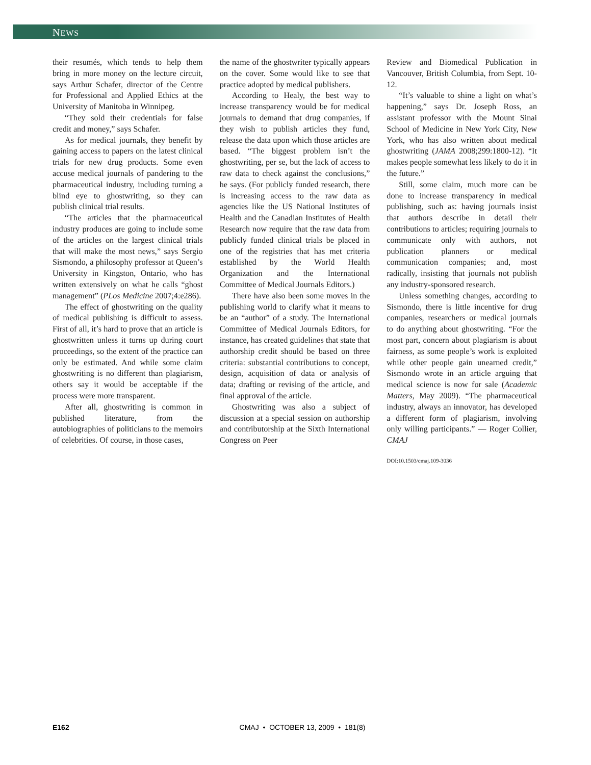NEWS
their resumés, which tends to help them bring in more money on the lecture circuit, says Arthur Schafer, director of the Centre for Professional and Applied Ethics at the University of Manitoba in Winnipeg.
“They sold their credentials for false credit and money,” says Schafer.
As for medical journals, they benefit by gaining access to papers on the latest clinical trials for new drug products. Some even accuse medical journals of pandering to the pharmaceutical industry, including turning a blind eye to ghostwriting, so they can publish clinical trial results.
“The articles that the pharmaceutical industry produces are going to include some of the articles on the largest clinical trials that will make the most news,” says Sergio Sismondo, a philosophy professor at Queen’s University in Kingston, Ontario, who has written extensively on what he calls “ghost management” (PLos Medicine 2007;4:e286).
The effect of ghostwriting on the quality of medical publishing is difficult to assess. First of all, it’s hard to prove that an article is ghostwritten unless it turns up during court proceedings, so the extent of the practice can only be estimated. And while some claim ghostwriting is no different than plagiarism, others say it would be acceptable if the process were more transparent.
After all, ghostwriting is common in published literature, from the autobiographies of politicians to the memoirs of celebrities. Of course, in those cases,
the name of the ghostwriter typically appears on the cover. Some would like to see that practice adopted by medical publishers.
According to Healy, the best way to increase transparency would be for medical journals to demand that drug companies, if they wish to publish articles they fund, release the data upon which those articles are based. “The biggest problem isn’t the ghostwriting, per se, but the lack of access to raw data to check against the conclusions,” he says. (For publicly funded research, there is increasing access to the raw data as agencies like the US National Institutes of Health and the Canadian Institutes of Health Research now require that the raw data from publicly funded clinical trials be placed in one of the registries that has met criteria established by the World Health Organization and the International Committee of Medical Journals Editors.)
There have also been some moves in the publishing world to clarify what it means to be an “author” of a study. The International Committee of Medical Journals Editors, for instance, has created guidelines that state that authorship credit should be based on three criteria: substantial contributions to concept, design, acquisition of data or analysis of data; drafting or revising of the article, and final approval of the article.
Ghostwriting was also a subject of discussion at a special session on authorship and contributorship at the Sixth International Congress on Peer
Review and Biomedical Publication in Vancouver, British Columbia, from Sept. 10-12.
“It’s valuable to shine a light on what’s happening,” says Dr. Joseph Ross, an assistant professor with the Mount Sinai School of Medicine in New York City, New York, who has also written about medical ghostwriting (JAMA 2008;299:1800-12). “It makes people somewhat less likely to do it in the future.”
Still, some claim, much more can be done to increase transparency in medical publishing, such as: having journals insist that authors describe in detail their contributions to articles; requiring journals to communicate only with authors, not publication planners or medical communication companies; and, most radically, insisting that journals not publish any industry-sponsored research.
Unless something changes, according to Sismondo, there is little incentive for drug companies, researchers or medical journals to do anything about ghostwriting. “For the most part, concern about plagiarism is about fairness, as some people’s work is exploited while other people gain unearned credit,” Sismondo wrote in an article arguing that medical science is now for sale (Academic Matters, May 2009). “The pharmaceutical industry, always an innovator, has developed a different form of plagiarism, involving only willing participants.” — Roger Collier, CMAJ
DOI:10.1503/cmaj.109-3036
E162 CMAJ • OCTOBER 13, 2009 • 181(8)